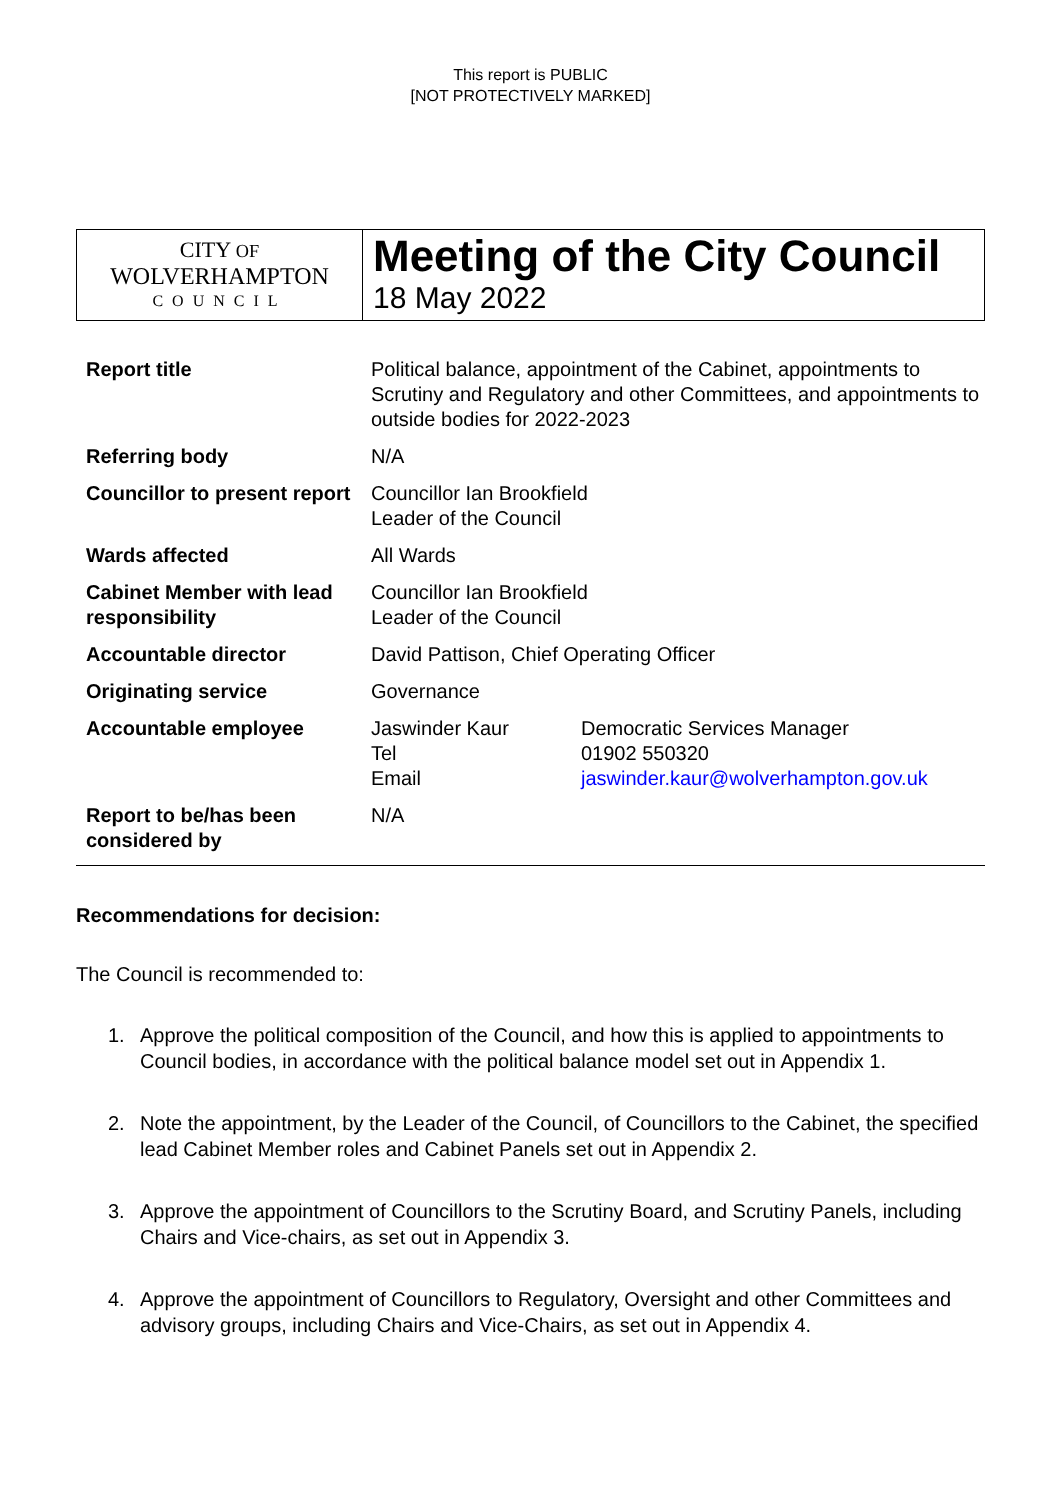This report is PUBLIC
[NOT PROTECTIVELY MARKED]
CITY OF
WOLVERHAMPTON
COUNCIL
Meeting of the City Council
18 May 2022
| Report title | Political balance, appointment of the Cabinet, appointments to Scrutiny and Regulatory and other Committees, and appointments to outside bodies for 2022-2023 |
| Referring body | N/A |
| Councillor to present report | Councillor Ian Brookfield Leader of the Council |
| Wards affected | All Wards |
| Cabinet Member with lead responsibility | Councillor Ian Brookfield Leader of the Council |
| Accountable director | David Pattison, Chief Operating Officer |
| Originating service | Governance |
| Accountable employee | / Jaswinder Kaur / Democratic Services Manager / / Tel / 01902 550320 / / Email / jaswinder.kaur@wolverhampton.gov.uk / |
| Report to be/has been considered by | N/A |
Recommendations for decision:
The Council is recommended to:
1. Approve the political composition of the Council, and how this is applied to appointments to Council bodies, in accordance with the political balance model set out in Appendix 1.
2. Note the appointment, by the Leader of the Council, of Councillors to the Cabinet, the specified lead Cabinet Member roles and Cabinet Panels set out in Appendix 2.
3. Approve the appointment of Councillors to the Scrutiny Board, and Scrutiny Panels, including Chairs and Vice-chairs, as set out in Appendix 3.
4. Approve the appointment of Councillors to Regulatory, Oversight and other Committees and advisory groups, including Chairs and Vice-Chairs, as set out in Appendix 4.